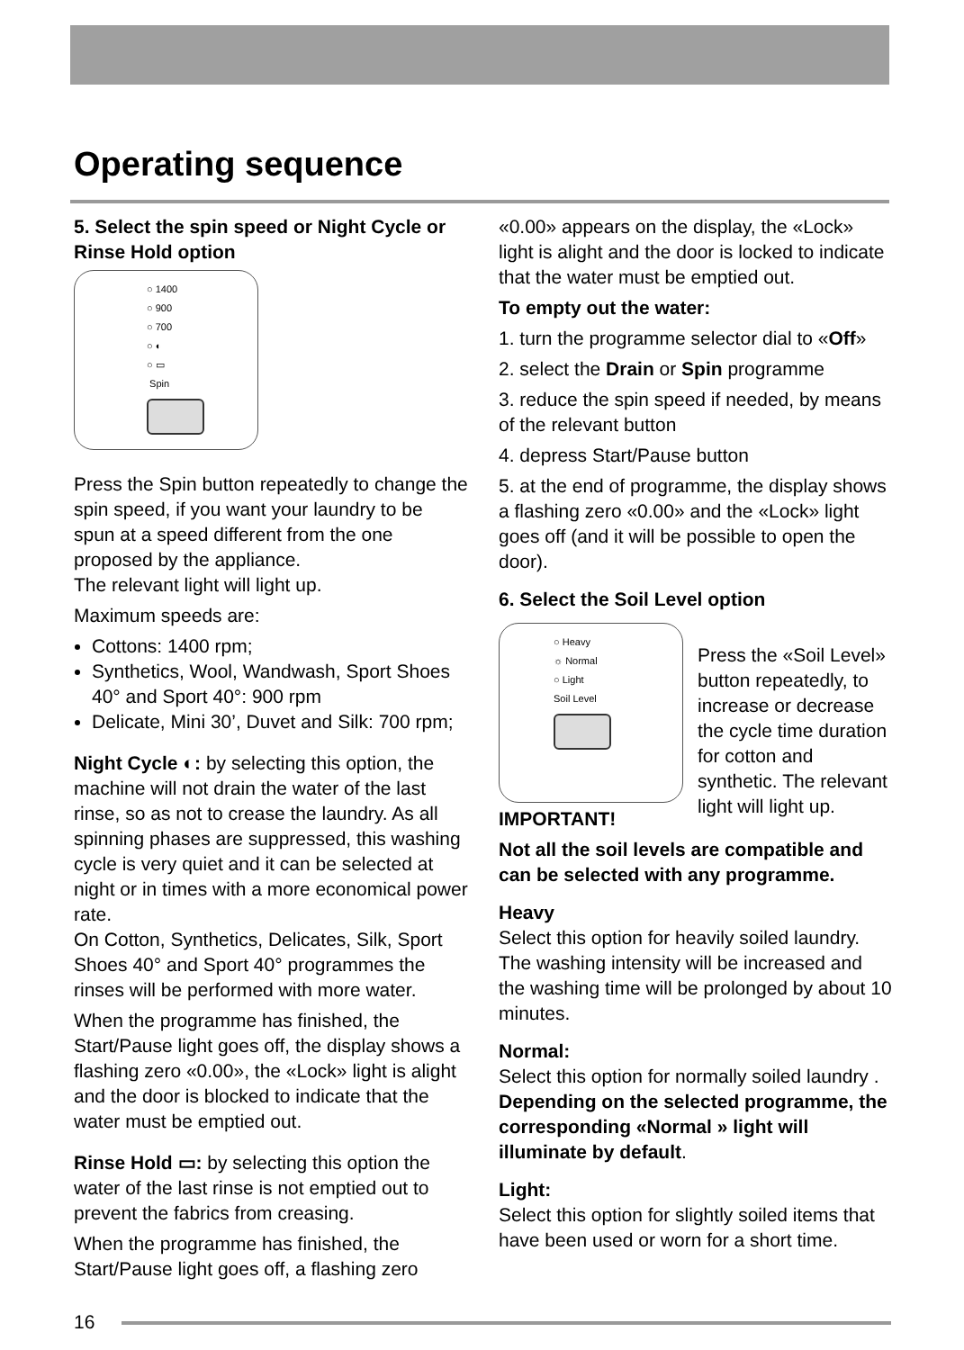Operating sequence
5. Select the spin speed or Night Cycle or Rinse Hold option
○ 1400
○ 900
○ 700
○ ◐
○ ▭
Spin
Press the Spin button repeatedly to change the spin speed, if you want your laundry to be spun at a speed different from the one proposed by the appliance.
The relevant light will light up.
Maximum speeds are:
Cottons: 1400 rpm;
Synthetics, Wool, Wandwash, Sport Shoes 40° and Sport 40°: 900 rpm
Delicate, Mini 30’, Duvet and Silk: 700 rpm;
Night Cycle ◐: by selecting this option, the machine will not drain the water of the last rinse, so as not to crease the laundry. As all spinning phases are suppressed, this washing cycle is very quiet and it can be selected at night or in times with a more economical power rate.
On Cotton, Synthetics, Delicates, Silk, Sport Shoes 40° and Sport 40° programmes the rinses will be performed with more water.
When the programme has finished, the Start/Pause light goes off, the display shows a flashing zero «0.00», the «Lock» light is alight and the door is blocked to indicate that the water must be emptied out.
Rinse Hold ▭: by selecting this option the water of the last rinse is not emptied out to prevent the fabrics from creasing.
When the programme has finished, the Start/Pause light goes off, a flashing zero
«0.00» appears on the display, the «Lock» light is alight and the door is locked to indicate that the water must be emptied out.
To empty out the water:
1. turn the programme selector dial to «Off»
2. select the Drain or Spin programme
3. reduce the spin speed if needed, by means of the relevant button
4. depress Start/Pause button
5. at the end of programme, the display shows a flashing zero «0.00» and the «Lock» light goes off (and it will be possible to open the door).
6. Select the Soil Level option
○ Heavy
☼ Normal
○ Light
Soil Level
Press the «Soil Level» button repeatedly, to increase or decrease the cycle time duration for cotton and synthetic. The relevant light will light up.
IMPORTANT!
Not all the soil levels are compatible and can be selected with any programme.
Heavy
Select this option for heavily soiled laundry. The washing intensity will be increased and the washing time will be prolonged by about 10 minutes.
Normal:
Select this option for normally soiled laundry . Depending on the selected programme, the corresponding «Normal » light will illuminate by default.
Light:
Select this option for slightly soiled items that have been used or worn for a short time.
16